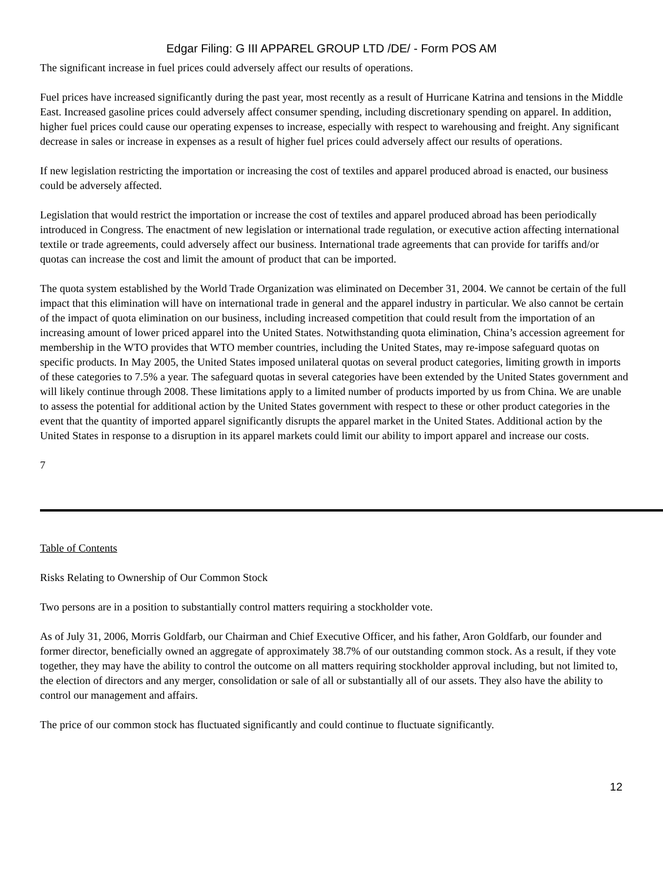Edgar Filing: G III APPAREL GROUP LTD /DE/ - Form POS AM
The significant increase in fuel prices could adversely affect our results of operations.
Fuel prices have increased significantly during the past year, most recently as a result of Hurricane Katrina and tensions in the Middle East. Increased gasoline prices could adversely affect consumer spending, including discretionary spending on apparel. In addition, higher fuel prices could cause our operating expenses to increase, especially with respect to warehousing and freight. Any significant decrease in sales or increase in expenses as a result of higher fuel prices could adversely affect our results of operations.
If new legislation restricting the importation or increasing the cost of textiles and apparel produced abroad is enacted, our business could be adversely affected.
Legislation that would restrict the importation or increase the cost of textiles and apparel produced abroad has been periodically introduced in Congress. The enactment of new legislation or international trade regulation, or executive action affecting international textile or trade agreements, could adversely affect our business. International trade agreements that can provide for tariffs and/or quotas can increase the cost and limit the amount of product that can be imported.
The quota system established by the World Trade Organization was eliminated on December 31, 2004. We cannot be certain of the full impact that this elimination will have on international trade in general and the apparel industry in particular. We also cannot be certain of the impact of quota elimination on our business, including increased competition that could result from the importation of an increasing amount of lower priced apparel into the United States. Notwithstanding quota elimination, China’s accession agreement for membership in the WTO provides that WTO member countries, including the United States, may re-impose safeguard quotas on specific products. In May 2005, the United States imposed unilateral quotas on several product categories, limiting growth in imports of these categories to 7.5% a year. The safeguard quotas in several categories have been extended by the United States government and will likely continue through 2008. These limitations apply to a limited number of products imported by us from China. We are unable to assess the potential for additional action by the United States government with respect to these or other product categories in the event that the quantity of imported apparel significantly disrupts the apparel market in the United States. Additional action by the United States in response to a disruption in its apparel markets could limit our ability to import apparel and increase our costs.
7
Table of Contents
Risks Relating to Ownership of Our Common Stock
Two persons are in a position to substantially control matters requiring a stockholder vote.
As of July 31, 2006, Morris Goldfarb, our Chairman and Chief Executive Officer, and his father, Aron Goldfarb, our founder and former director, beneficially owned an aggregate of approximately 38.7% of our outstanding common stock. As a result, if they vote together, they may have the ability to control the outcome on all matters requiring stockholder approval including, but not limited to, the election of directors and any merger, consolidation or sale of all or substantially all of our assets. They also have the ability to control our management and affairs.
The price of our common stock has fluctuated significantly and could continue to fluctuate significantly.
12